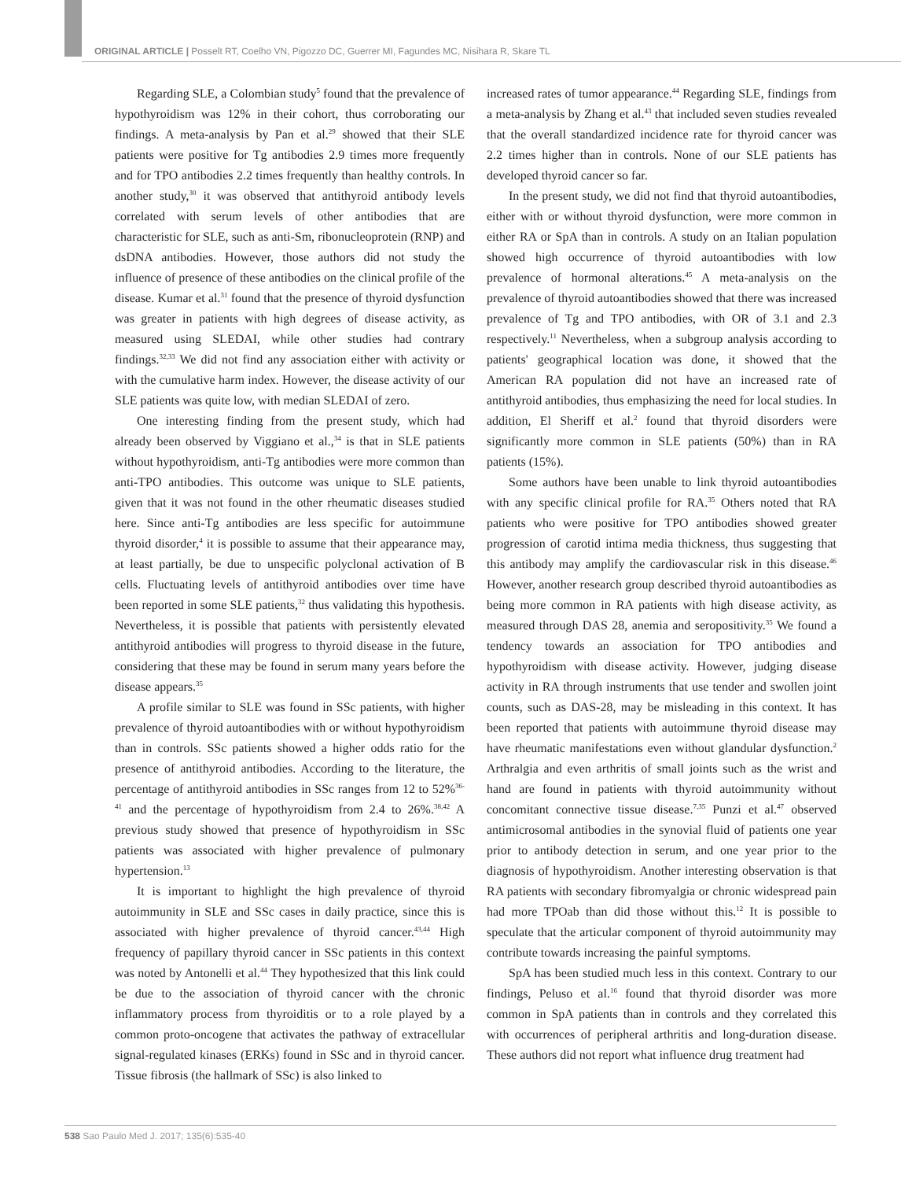ORIGINAL ARTICLE | Posselt RT, Coelho VN, Pigozzo DC, Guerrer MI, Fagundes MC, Nisihara R, Skare TL
Regarding SLE, a Colombian study<sup>5</sup> found that the prevalence of hypothyroidism was 12% in their cohort, thus corroborating our findings. A meta-analysis by Pan et al.<sup>29</sup> showed that their SLE patients were positive for Tg antibodies 2.9 times more frequently and for TPO antibodies 2.2 times frequently than healthy controls. In another study,<sup>30</sup> it was observed that antithyroid antibody levels correlated with serum levels of other antibodies that are characteristic for SLE, such as anti-Sm, ribonucleoprotein (RNP) and dsDNA antibodies. However, those authors did not study the influence of presence of these antibodies on the clinical profile of the disease. Kumar et al.<sup>31</sup> found that the presence of thyroid dysfunction was greater in patients with high degrees of disease activity, as measured using SLEDAI, while other studies had contrary findings.<sup>32,33</sup> We did not find any association either with activity or with the cumulative harm index. However, the disease activity of our SLE patients was quite low, with median SLEDAI of zero.
One interesting finding from the present study, which had already been observed by Viggiano et al.,<sup>34</sup> is that in SLE patients without hypothyroidism, anti-Tg antibodies were more common than anti-TPO antibodies. This outcome was unique to SLE patients, given that it was not found in the other rheumatic diseases studied here. Since anti-Tg antibodies are less specific for autoimmune thyroid disorder,<sup>4</sup> it is possible to assume that their appearance may, at least partially, be due to unspecific polyclonal activation of B cells. Fluctuating levels of antithyroid antibodies over time have been reported in some SLE patients,<sup>32</sup> thus validating this hypothesis. Nevertheless, it is possible that patients with persistently elevated antithyroid antibodies will progress to thyroid disease in the future, considering that these may be found in serum many years before the disease appears.<sup>35</sup>
A profile similar to SLE was found in SSc patients, with higher prevalence of thyroid autoantibodies with or without hypothyroidism than in controls. SSc patients showed a higher odds ratio for the presence of antithyroid antibodies. According to the literature, the percentage of antithyroid antibodies in SSc ranges from 12 to 52%<sup>36-41</sup> and the percentage of hypothyroidism from 2.4 to 26%.<sup>38,42</sup> A previous study showed that presence of hypothyroidism in SSc patients was associated with higher prevalence of pulmonary hypertension.<sup>13</sup>
It is important to highlight the high prevalence of thyroid autoimmunity in SLE and SSc cases in daily practice, since this is associated with higher prevalence of thyroid cancer.<sup>43,44</sup> High frequency of papillary thyroid cancer in SSc patients in this context was noted by Antonelli et al.<sup>44</sup> They hypothesized that this link could be due to the association of thyroid cancer with the chronic inflammatory process from thyroiditis or to a role played by a common proto-oncogene that activates the pathway of extracellular signal-regulated kinases (ERKs) found in SSc and in thyroid cancer. Tissue fibrosis (the hallmark of SSc) is also linked to
increased rates of tumor appearance.<sup>44</sup> Regarding SLE, findings from a meta-analysis by Zhang et al.<sup>43</sup> that included seven studies revealed that the overall standardized incidence rate for thyroid cancer was 2.2 times higher than in controls. None of our SLE patients has developed thyroid cancer so far.
In the present study, we did not find that thyroid autoantibodies, either with or without thyroid dysfunction, were more common in either RA or SpA than in controls. A study on an Italian population showed high occurrence of thyroid autoantibodies with low prevalence of hormonal alterations.<sup>45</sup> A meta-analysis on the prevalence of thyroid autoantibodies showed that there was increased prevalence of Tg and TPO antibodies, with OR of 3.1 and 2.3 respectively.<sup>11</sup> Nevertheless, when a subgroup analysis according to patients' geographical location was done, it showed that the American RA population did not have an increased rate of antithyroid antibodies, thus emphasizing the need for local studies. In addition, El Sheriff et al.<sup>2</sup> found that thyroid disorders were significantly more common in SLE patients (50%) than in RA patients (15%).
Some authors have been unable to link thyroid autoantibodies with any specific clinical profile for RA.<sup>35</sup> Others noted that RA patients who were positive for TPO antibodies showed greater progression of carotid intima media thickness, thus suggesting that this antibody may amplify the cardiovascular risk in this disease.<sup>46</sup> However, another research group described thyroid autoantibodies as being more common in RA patients with high disease activity, as measured through DAS 28, anemia and seropositivity.<sup>35</sup> We found a tendency towards an association for TPO antibodies and hypothyroidism with disease activity. However, judging disease activity in RA through instruments that use tender and swollen joint counts, such as DAS-28, may be misleading in this context. It has been reported that patients with autoimmune thyroid disease may have rheumatic manifestations even without glandular dysfunction.<sup>2</sup> Arthralgia and even arthritis of small joints such as the wrist and hand are found in patients with thyroid autoimmunity without concomitant connective tissue disease.<sup>7,35</sup> Punzi et al.<sup>47</sup> observed antimicrosomal antibodies in the synovial fluid of patients one year prior to antibody detection in serum, and one year prior to the diagnosis of hypothyroidism. Another interesting observation is that RA patients with secondary fibromyalgia or chronic widespread pain had more TPOab than did those without this.<sup>12</sup> It is possible to speculate that the articular component of thyroid autoimmunity may contribute towards increasing the painful symptoms.
SpA has been studied much less in this context. Contrary to our findings, Peluso et al.<sup>16</sup> found that thyroid disorder was more common in SpA patients than in controls and they correlated this with occurrences of peripheral arthritis and long-duration disease. These authors did not report what influence drug treatment had
538 Sao Paulo Med J. 2017; 135(6):535-40